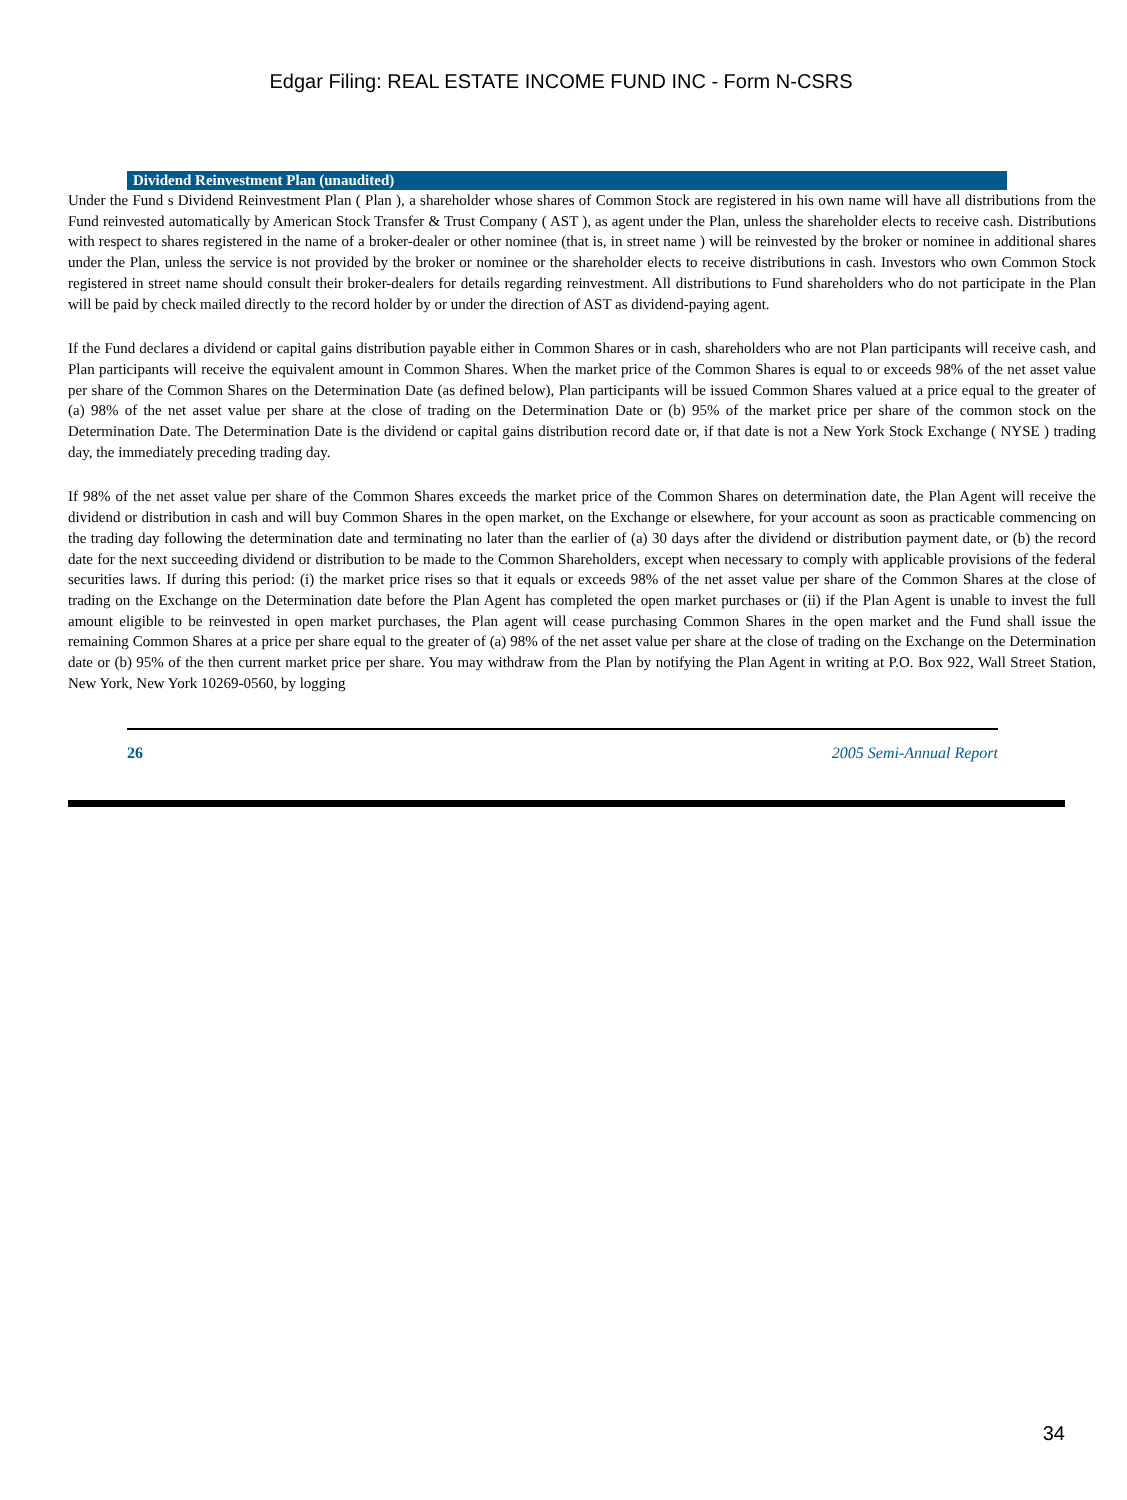Edgar Filing: REAL ESTATE INCOME FUND INC - Form N-CSRS
Dividend Reinvestment Plan (unaudited)
Under the Fund s Dividend Reinvestment Plan ( Plan ), a shareholder whose shares of Common Stock are registered in his own name will have all distributions from the Fund reinvested automatically by American Stock Transfer & Trust Company ( AST ), as agent under the Plan, unless the shareholder elects to receive cash. Distributions with respect to shares registered in the name of a broker-dealer or other nominee (that is, in street name ) will be reinvested by the broker or nominee in additional shares under the Plan, unless the service is not provided by the broker or nominee or the shareholder elects to receive distributions in cash. Investors who own Common Stock registered in street name should consult their broker-dealers for details regarding reinvestment. All distributions to Fund shareholders who do not participate in the Plan will be paid by check mailed directly to the record holder by or under the direction of AST as dividend-paying agent.
If the Fund declares a dividend or capital gains distribution payable either in Common Shares or in cash, shareholders who are not Plan participants will receive cash, and Plan participants will receive the equivalent amount in Common Shares. When the market price of the Common Shares is equal to or exceeds 98% of the net asset value per share of the Common Shares on the Determination Date (as defined below), Plan participants will be issued Common Shares valued at a price equal to the greater of (a) 98% of the net asset value per share at the close of trading on the Determination Date or (b) 95% of the market price per share of the common stock on the Determination Date. The Determination Date is the dividend or capital gains distribution record date or, if that date is not a New York Stock Exchange ( NYSE ) trading day, the immediately preceding trading day.
If 98% of the net asset value per share of the Common Shares exceeds the market price of the Common Shares on determination date, the Plan Agent will receive the dividend or distribution in cash and will buy Common Shares in the open market, on the Exchange or elsewhere, for your account as soon as practicable commencing on the trading day following the determination date and terminating no later than the earlier of (a) 30 days after the dividend or distribution payment date, or (b) the record date for the next succeeding dividend or distribution to be made to the Common Shareholders, except when necessary to comply with applicable provisions of the federal securities laws. If during this period: (i) the market price rises so that it equals or exceeds 98% of the net asset value per share of the Common Shares at the close of trading on the Exchange on the Determination date before the Plan Agent has completed the open market purchases or (ii) if the Plan Agent is unable to invest the full amount eligible to be reinvested in open market purchases, the Plan agent will cease purchasing Common Shares in the open market and the Fund shall issue the remaining Common Shares at a price per share equal to the greater of (a) 98% of the net asset value per share at the close of trading on the Exchange on the Determination date or (b) 95% of the then current market price per share. You may withdraw from the Plan by notifying the Plan Agent in writing at P.O. Box 922, Wall Street Station, New York, New York 10269-0560, by logging
26 2005 Semi-Annual Report
34